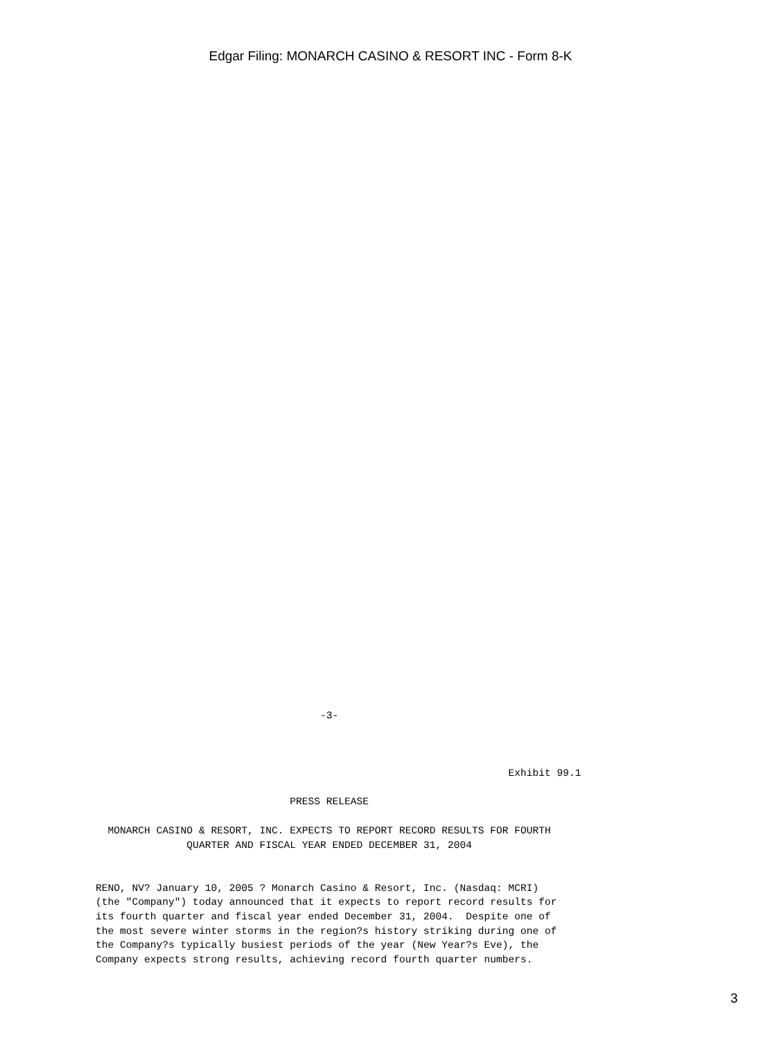Edgar Filing: MONARCH CASINO & RESORT INC - Form 8-K
                                     -3-
                                                                    Exhibit 99.1

                                PRESS RELEASE

  MONARCH CASINO & RESORT, INC. EXPECTS TO REPORT RECORD RESULTS FOR FOURTH
               QUARTER AND FISCAL YEAR ENDED DECEMBER 31, 2004


RENO, NV? January 10, 2005 ? Monarch Casino & Resort, Inc. (Nasdaq: MCRI)
(the "Company") today announced that it expects to report record results for
its fourth quarter and fiscal year ended December 31, 2004.  Despite one of
the most severe winter storms in the region?s history striking during one of
the Company?s typically busiest periods of the year (New Year?s Eve), the
Company expects strong results, achieving record fourth quarter numbers.
3